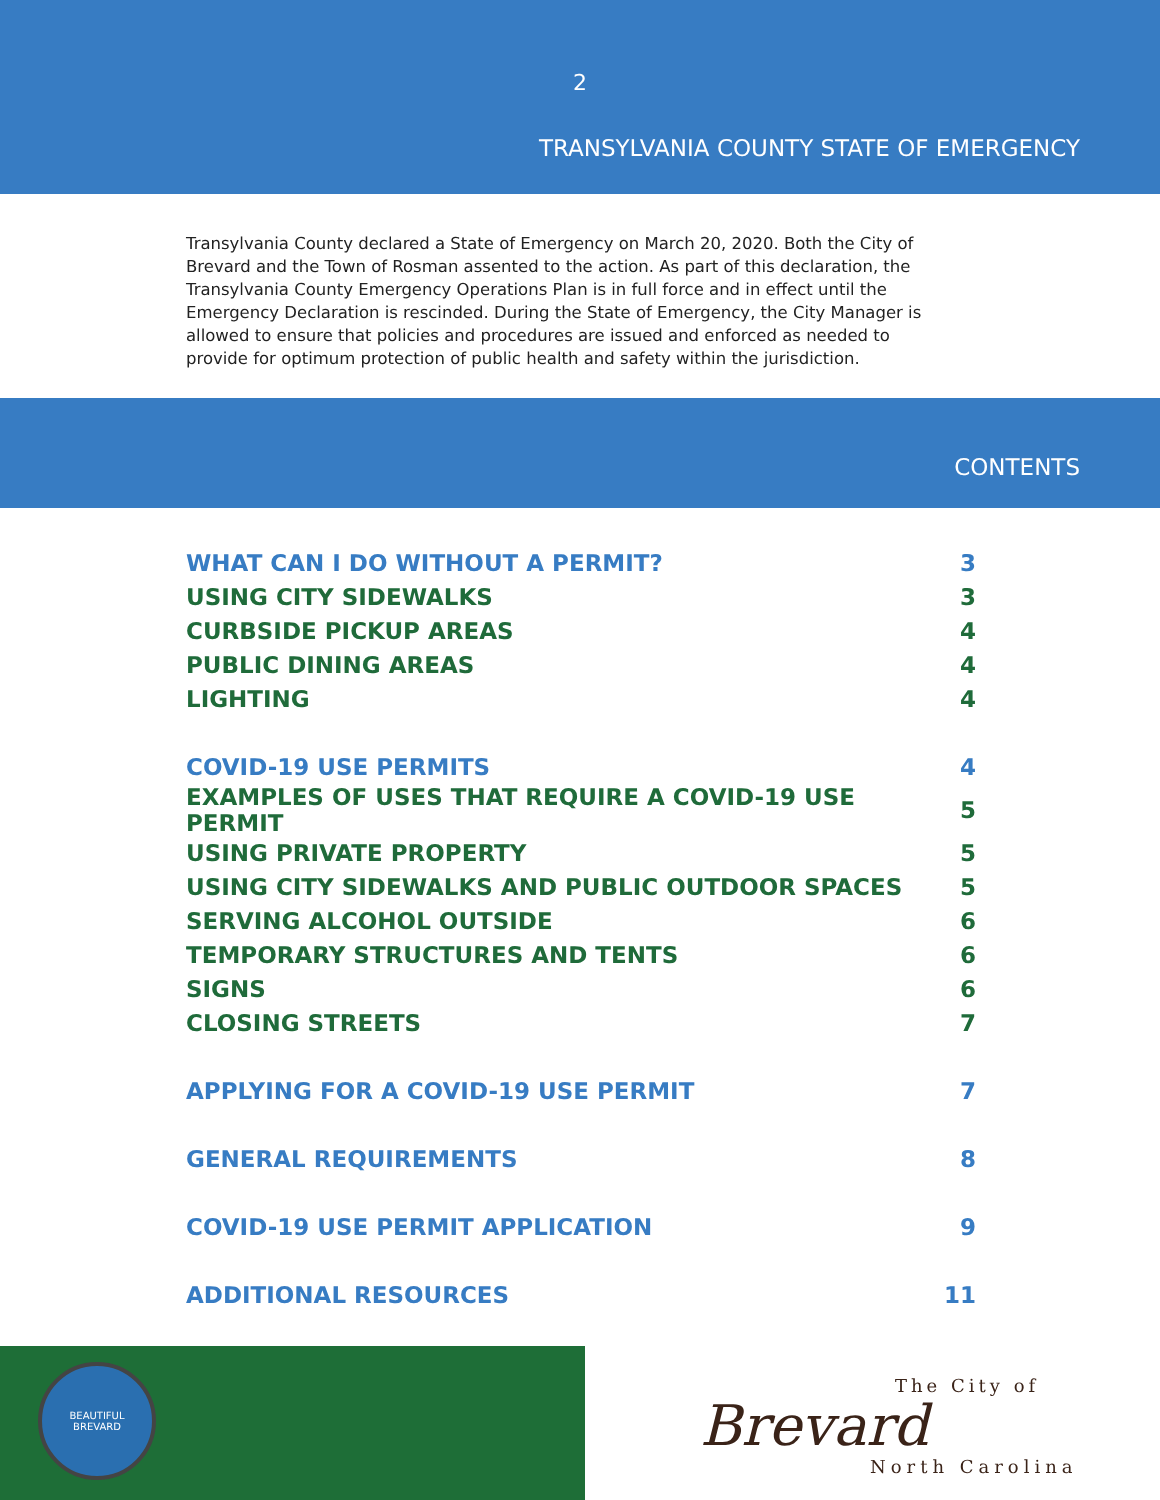2
TRANSYLVANIA COUNTY STATE OF EMERGENCY
Transylvania County declared a State of Emergency on March 20, 2020. Both the City of Brevard and the Town of Rosman assented to the action. As part of this declaration, the Transylvania County Emergency Operations Plan is in full force and in effect until the Emergency Declaration is rescinded. During the State of Emergency, the City Manager is allowed to ensure that policies and procedures are issued and enforced as needed to provide for optimum protection of public health and safety within the jurisdiction.
CONTENTS
| WHAT CAN I DO WITHOUT A PERMIT? | 3 |
| USING CITY SIDEWALKS | 3 |
| CURBSIDE PICKUP AREAS | 4 |
| PUBLIC DINING AREAS | 4 |
| LIGHTING | 4 |
| COVID-19 USE PERMITS | 4 |
| EXAMPLES OF USES THAT REQUIRE A COVID-19 USE PERMIT | 5 |
| USING PRIVATE PROPERTY | 5 |
| USING CITY SIDEWALKS AND PUBLIC OUTDOOR SPACES | 5 |
| SERVING ALCOHOL OUTSIDE | 6 |
| TEMPORARY STRUCTURES AND TENTS | 6 |
| SIGNS | 6 |
| CLOSING STREETS | 7 |
| APPLYING FOR A COVID-19 USE PERMIT | 7 |
| GENERAL REQUIREMENTS | 8 |
| COVID-19 USE PERMIT APPLICATION | 9 |
| ADDITIONAL RESOURCES | 11 |
BEAUTIFUL
BREVARD
The City of
Brevard
North Carolina